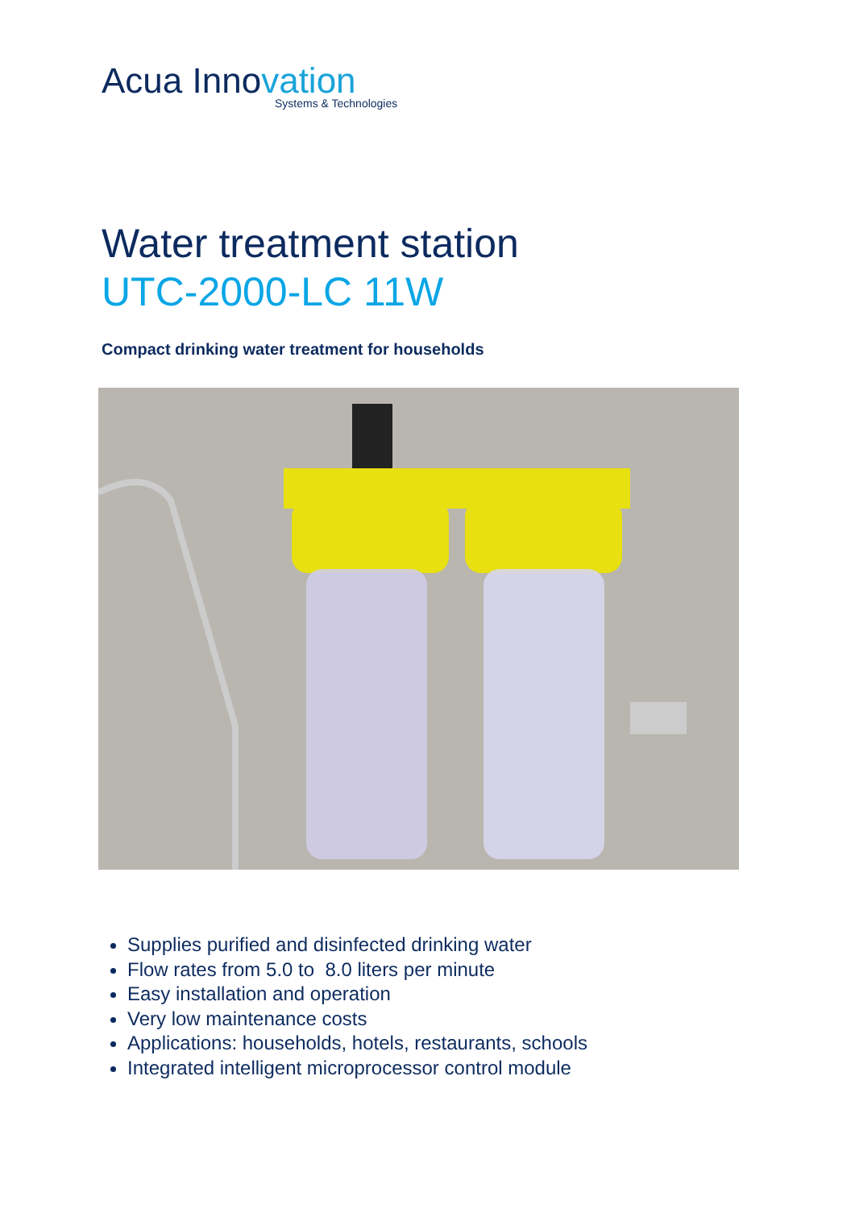Acua Innovation
Systems & Technologies
Water treatment station
UTC-2000-LC 11W
Compact drinking water treatment for households
Supplies purified and disinfected drinking water
Flow rates from 5.0 to 8.0 liters per minute
Easy installation and operation
Very low maintenance costs
Applications: households, hotels, restaurants, schools
Integrated intelligent microprocessor control module